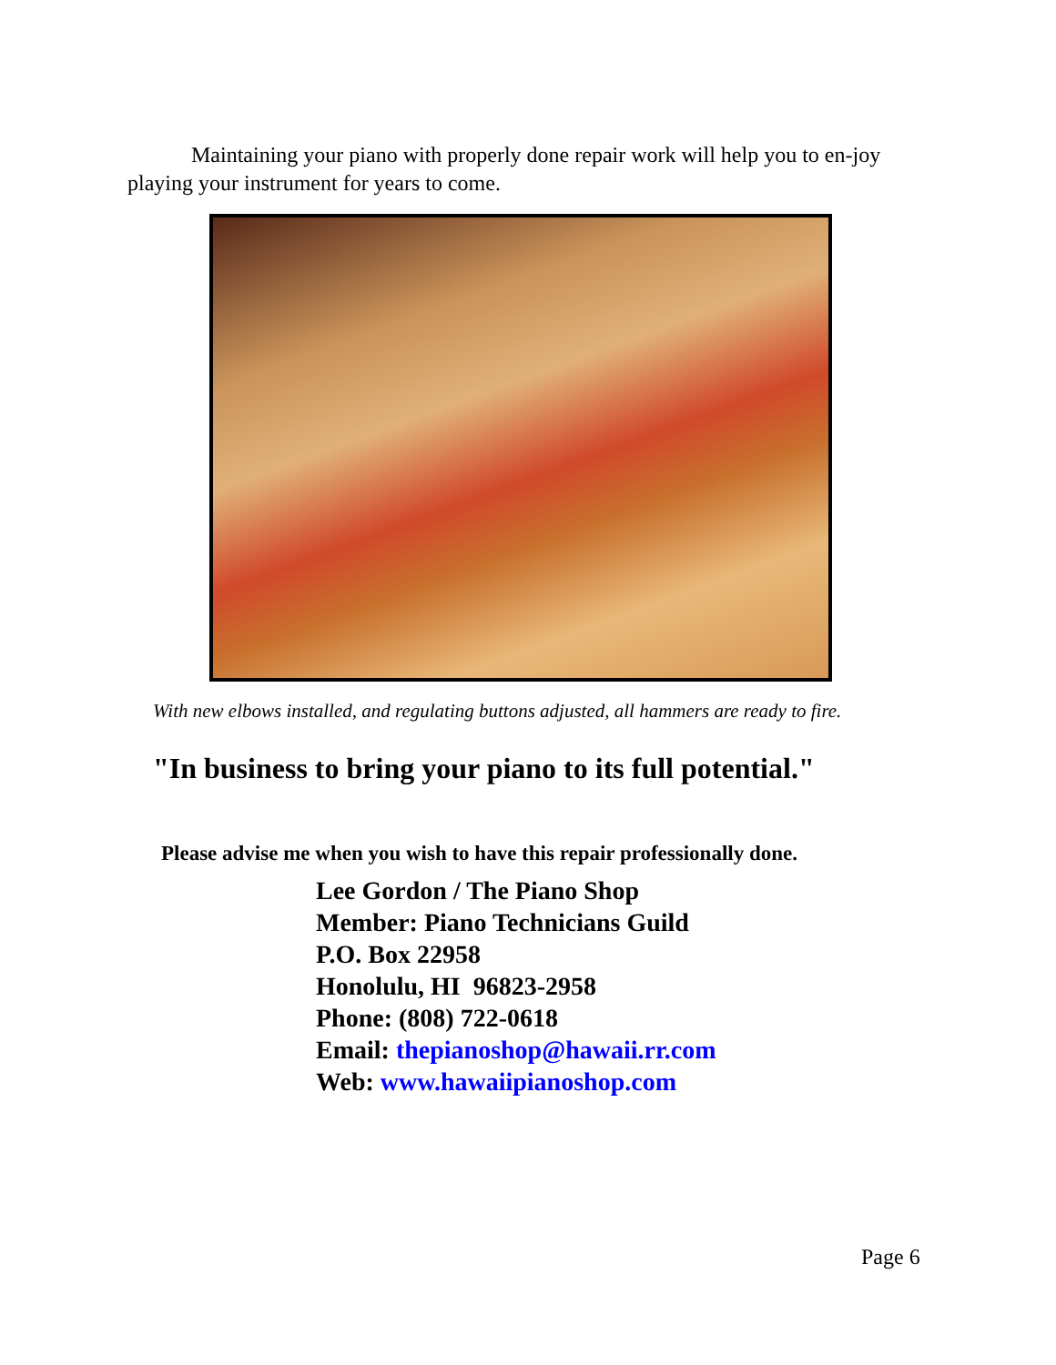Maintaining your piano with properly done repair work will help you to en-joy playing your instrument for years to come.
With new elbows installed, and regulating buttons adjusted, all hammers are ready to fire.
"In business to bring your piano to its full potential."
Please advise me when you wish to have this repair professionally done.
Lee Gordon / The Piano Shop
Member: Piano Technicians Guild
P.O. Box 22958
Honolulu, HI 96823-2958
Phone: (808) 722-0618
Email: thepianoshop@hawaii.rr.com
Web: www.hawaiipianoshop.com
Page 6